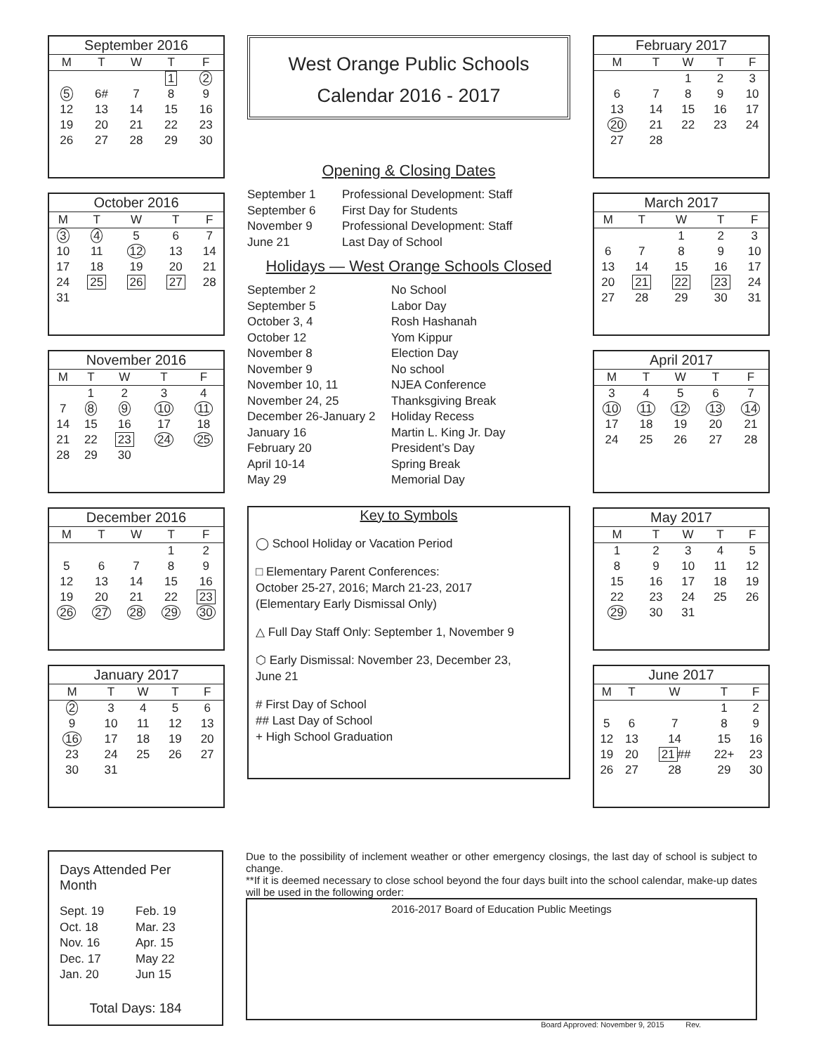September 2016
| M | T | W | T | F |
| --- | --- | --- | --- | --- |
| | | | 1 | 2 |
| 5 | 6# | 7 | 8 | 9 |
| 12 | 13 | 14 | 15 | 16 |
| 19 | 20 | 21 | 22 | 23 |
| 26 | 27 | 28 | 29 | 30 |
October 2016
| M | T | W | T | F |
| --- | --- | --- | --- | --- |
| 3 | 4 | 5 | 6 | 7 |
| 10 | 11 | 12 | 13 | 14 |
| 17 | 18 | 19 | 20 | 21 |
| 24 | 25 | 26 | 27 | 28 |
| 31 | | | | |
November 2016
| M | T | W | T | F |
| --- | --- | --- | --- | --- |
| | 1 | 2 | 3 | 4 |
| 7 | 8 | 9 | 10 | 11 |
| 14 | 15 | 16 | 17 | 18 |
| 21 | 22 | 23 | 24 | 25 |
| 28 | 29 | 30 | | |
December 2016
| M | T | W | T | F |
| --- | --- | --- | --- | --- |
| | | | 1 | 2 |
| 5 | 6 | 7 | 8 | 9 |
| 12 | 13 | 14 | 15 | 16 |
| 19 | 20 | 21 | 22 | 23 |
| 26 | 27 | 28 | 29 | 30 |
January 2017
| M | T | W | T | F |
| --- | --- | --- | --- | --- |
| 2 | 3 | 4 | 5 | 6 |
| 9 | 10 | 11 | 12 | 13 |
| 16 | 17 | 18 | 19 | 20 |
| 23 | 24 | 25 | 26 | 27 |
| 30 | 31 | | | |
West Orange Public Schools
Calendar 2016 - 2017
Opening & Closing Dates
September 1 Professional Development: Staff September 6 First Day for Students November 9 Professional Development: Staff June 21 Last Day of School
Holidays — West Orange Schools Closed
September 2 No School September 5 Labor Day October 3, 4 Rosh Hashanah October 12 Yom Kippur November 8 Election Day November 9 No school November 10, 11 NJEA Conference November 24, 25 Thanksgiving Break December 26-January 2 Holiday Recess January 16 Martin L. King Jr. Day February 20 President’s Day April 10-14 Spring Break May 29 Memorial Day
Key to Symbols
◯ School Holiday or Vacation Period
□ Elementary Parent Conferences:
October 25-27, 2016; March 21-23, 2017
(Elementary Early Dismissal Only)
△ Full Day Staff Only: September 1, November 9
⬡ Early Dismissal: November 23, December 23,
June 21
# First Day of School
## Last Day of School
+ High School Graduation
February 2017
| M | T | W | T | F |
| --- | --- | --- | --- | --- |
| | | 1 | 2 | 3 |
| 6 | 7 | 8 | 9 | 10 |
| 13 | 14 | 15 | 16 | 17 |
| 20 | 21 | 22 | 23 | 24 |
| 27 | 28 | | | |
March 2017
| M | T | W | T | F |
| --- | --- | --- | --- | --- |
| | | 1 | 2 | 3 |
| 6 | 7 | 8 | 9 | 10 |
| 13 | 14 | 15 | 16 | 17 |
| 20 | 21 | 22 | 23 | 24 |
| 27 | 28 | 29 | 30 | 31 |
April 2017
| M | T | W | T | F |
| --- | --- | --- | --- | --- |
| 3 | 4 | 5 | 6 | 7 |
| 10 | 11 | 12 | 13 | 14 |
| 17 | 18 | 19 | 20 | 21 |
| 24 | 25 | 26 | 27 | 28 |
May 2017
| M | T | W | T | F |
| --- | --- | --- | --- | --- |
| 1 | 2 | 3 | 4 | 5 |
| 8 | 9 | 10 | 11 | 12 |
| 15 | 16 | 17 | 18 | 19 |
| 22 | 23 | 24 | 25 | 26 |
| 29 | 30 | 31 | | |
June 2017
| M | T | W | T | F |
| --- | --- | --- | --- | --- |
| | | | 1 | 2 |
| 5 | 6 | 7 | 8 | 9 |
| 12 | 13 | 14 | 15 | 16 |
| 19 | 20 | 21 ## | 22+ | 23 |
| 26 | 27 | 28 | 29 | 30 |
Days Attended Per Month
Sept. 19 Feb. 19 Oct. 18 Mar. 23 Nov. 16 Apr. 15 Dec. 17 May 22 Jan. 20 Jun 15
Total Days: 184
Due to the possibility of inclement weather or other emergency closings, the last day of school is subject to change.
**If it is deemed necessary to close school beyond the four days built into the school calendar, make-up dates will be used in the following order:
2016-2017 Board of Education Public Meetings
Board Approved: November 9, 2015 Rev.